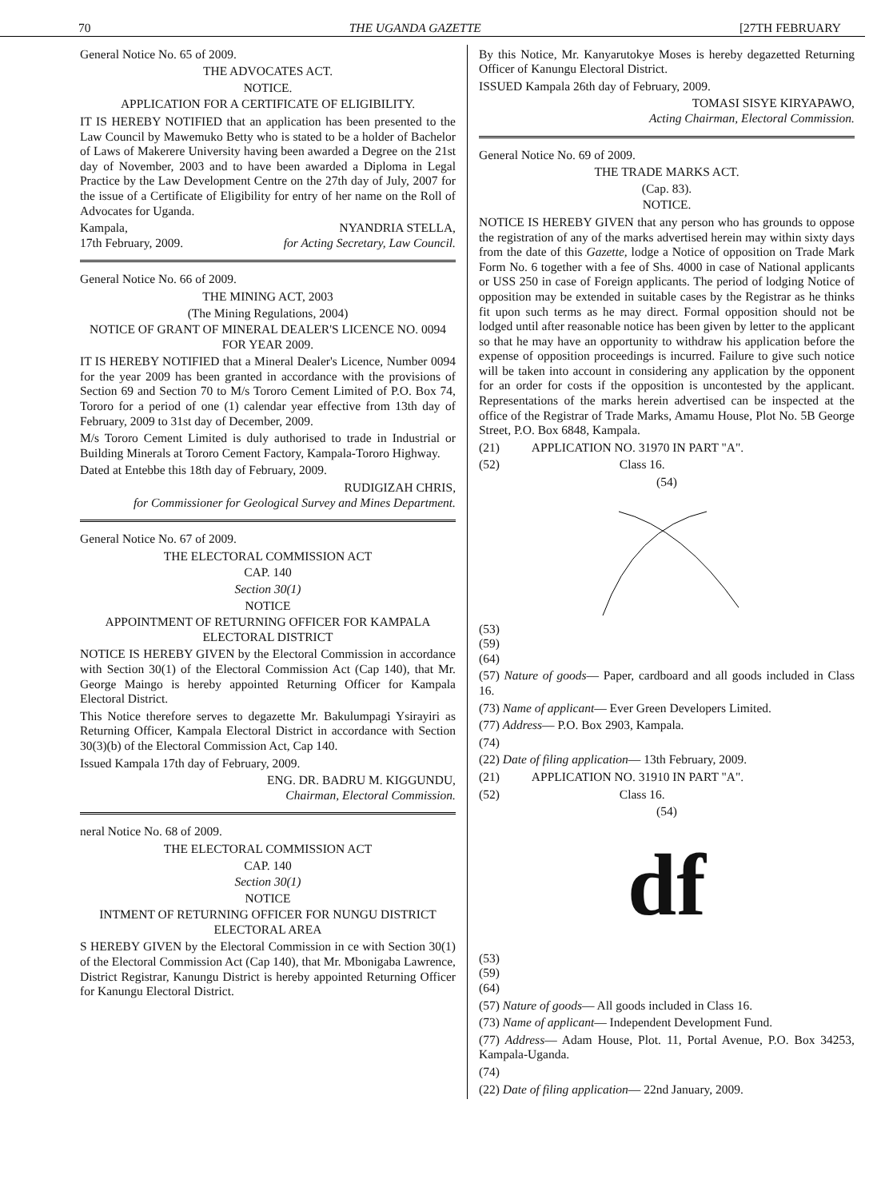70 THE UGANDA GAZETTE [27TH FEBRUARY
General Notice No. 65 of 2009.
THE ADVOCATES ACT.
NOTICE.
APPLICATION FOR A CERTIFICATE OF ELIGIBILITY.
IT IS HEREBY NOTIFIED that an application has been presented to the Law Council by Mawemuko Betty who is stated to be a holder of Bachelor of Laws of Makerere University having been awarded a Degree on the 21st day of November, 2003 and to have been awarded a Diploma in Legal Practice by the Law Development Centre on the 27th day of July, 2007 for the issue of a Certificate of Eligibility for entry of her name on the Roll of Advocates for Uganda.
Kampala,
17th February, 2009. NYANDRIA STELLA,
for Acting Secretary, Law Council.
General Notice No. 66 of 2009.
THE MINING ACT, 2003
(The Mining Regulations, 2004)
NOTICE OF GRANT OF MINERAL DEALER'S LICENCE NO. 0094 FOR YEAR 2009.
IT IS HEREBY NOTIFIED that a Mineral Dealer's Licence, Number 0094 for the year 2009 has been granted in accordance with the provisions of Section 69 and Section 70 to M/s Tororo Cement Limited of P.O. Box 74, Tororo for a period of one (1) calendar year effective from 13th day of February, 2009 to 31st day of December, 2009.
M/s Tororo Cement Limited is duly authorised to trade in Industrial or Building Minerals at Tororo Cement Factory, Kampala-Tororo Highway.
Dated at Entebbe this 18th day of February, 2009.
RUDIGIZAH CHRIS,
for Commissioner for Geological Survey and Mines Department.
General Notice No. 67 of 2009.
THE ELECTORAL COMMISSION ACT
CAP. 140
Section 30(1)
NOTICE
APPOINTMENT OF RETURNING OFFICER FOR KAMPALA ELECTORAL DISTRICT
NOTICE IS HEREBY GIVEN by the Electoral Commission in accordance with Section 30(1) of the Electoral Commission Act (Cap 140), that Mr. George Maingo is hereby appointed Returning Officer for Kampala Electoral District.
This Notice therefore serves to degazette Mr. Bakulumpagi Ysirayiri as Returning Officer, Kampala Electoral District in accordance with Section 30(3)(b) of the Electoral Commission Act, Cap 140.
Issued Kampala 17th day of February, 2009.
ENG. DR. BADRU M. KIGGUNDU,
Chairman, Electoral Commission.
neral Notice No. 68 of 2009.
THE ELECTORAL COMMISSION ACT
CAP. 140
Section 30(1)
NOTICE
INTMENT OF RETURNING OFFICER FOR NUNGU DISTRICT ELECTORAL AREA
S HEREBY GIVEN by the Electoral Commission in ce with Section 30(1) of the Electoral Commission Act (Cap 140), that Mr. Mbonigaba Lawrence, District Registrar, Kanungu District is hereby appointed Returning Officer for Kanungu Electoral District.
By this Notice, Mr. Kanyarutokye Moses is hereby degazetted Returning Officer of Kanungu Electoral District.
ISSUED Kampala 26th day of February, 2009.
TOMASI SISYE KIRYAPAWO,
Acting Chairman, Electoral Commission.
General Notice No. 69 of 2009.
THE TRADE MARKS ACT.
(Cap. 83).
NOTICE.
NOTICE IS HEREBY GIVEN that any person who has grounds to oppose the registration of any of the marks advertised herein may within sixty days from the date of this Gazette, lodge a Notice of opposition on Trade Mark Form No. 6 together with a fee of Shs. 4000 in case of National applicants or USS 250 in case of Foreign applicants. The period of lodging Notice of opposition may be extended in suitable cases by the Registrar as he thinks fit upon such terms as he may direct. Formal opposition should not be lodged until after reasonable notice has been given by letter to the applicant so that he may have an opportunity to withdraw his application before the expense of opposition proceedings is incurred. Failure to give such notice will be taken into account in considering any application by the opponent for an order for costs if the opposition is uncontested by the applicant. Representations of the marks herein advertised can be inspected at the office of the Registrar of Trade Marks, Amamu House, Plot No. 5B George Street, P.O. Box 6848, Kampala.
(21) APPLICATION NO. 31970 IN PART "A".
(52) Class 16.
(54)
(53)
(59)
(64)
(57) Nature of goods— Paper, cardboard and all goods included in Class 16.
(73) Name of applicant— Ever Green Developers Limited.
(77) Address— P.O. Box 2903, Kampala.
(74)
(22) Date of filing application— 13th February, 2009.
(21) APPLICATION NO. 31910 IN PART "A".
(52) Class 16.
(54)
df
(53)
(59)
(64)
(57) Nature of goods— All goods included in Class 16.
(73) Name of applicant— Independent Development Fund.
(77) Address— Adam House, Plot. 11, Portal Avenue, P.O. Box 34253, Kampala-Uganda.
(74)
(22) Date of filing application— 22nd January, 2009.